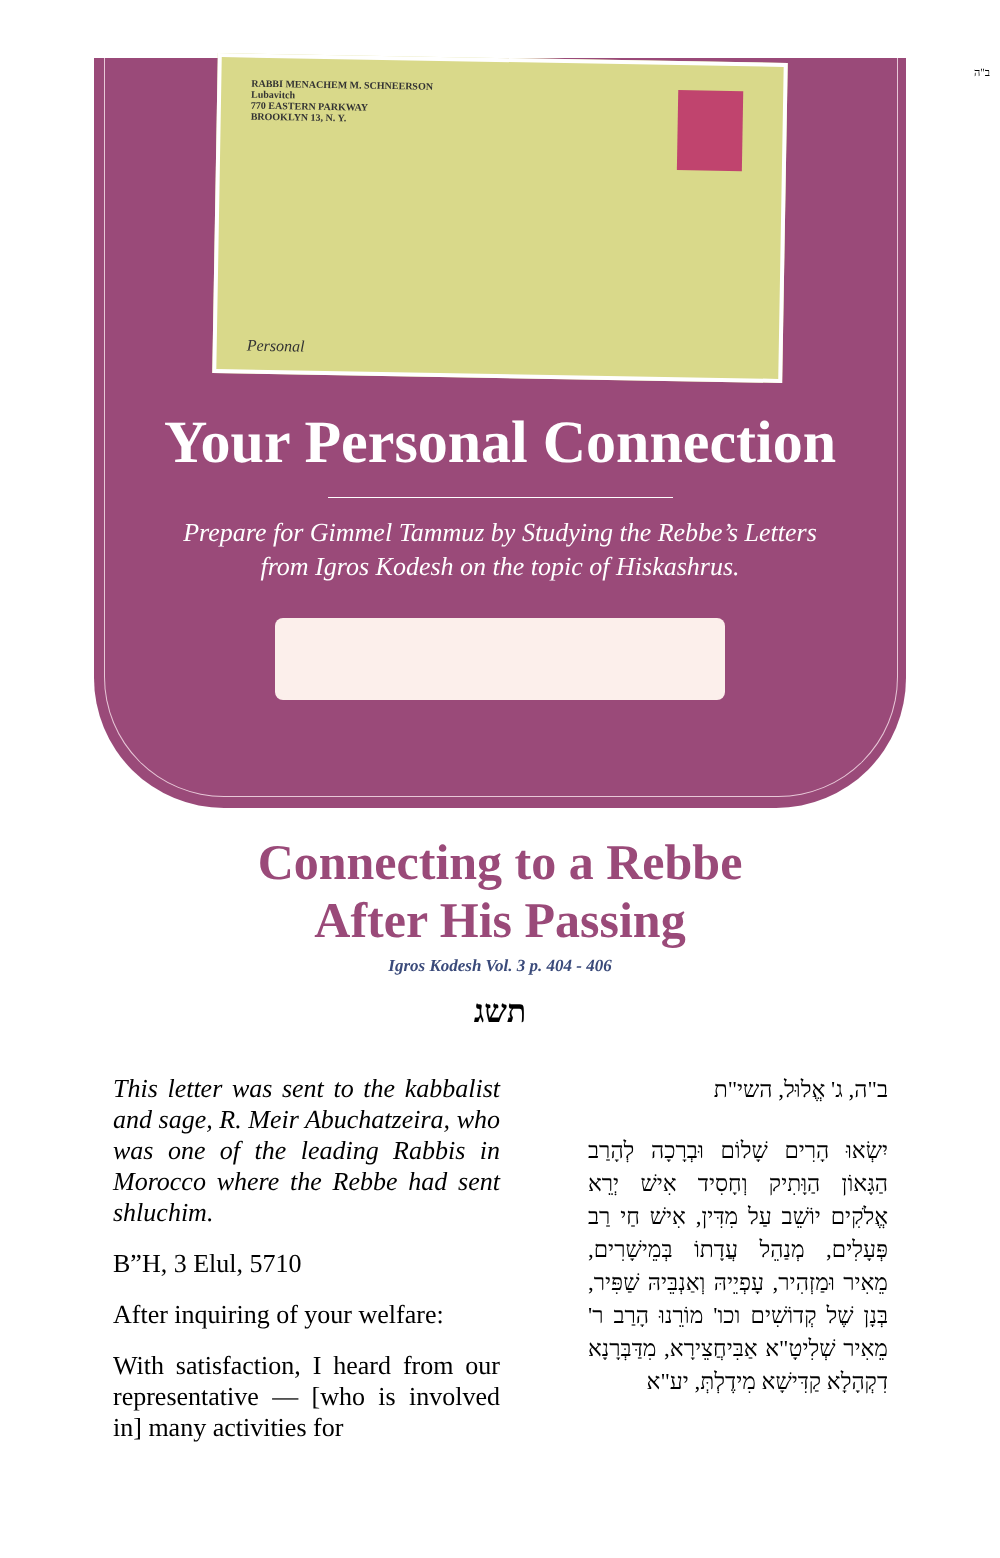ב"ה
RABBI MENACHEM M. SCHNEERSON
Lubavitch
770 EASTERN PARKWAY
BROOKLYN 13, N. Y.
Personal
Your Personal Connection
Prepare for Gimmel Tammuz by Studying the Rebbe’s Letters
from Igros Kodesh on the topic of Hiskashrus.
Connecting to a Rebbe
After His Passing
Igros Kodesh Vol. 3 p. 404 - 406
תשג
This letter was sent to the kabbalist and sage, R. Meir Abuchatzeira, who was one of the leading Rabbis in Morocco where the Rebbe had sent shluchim.
B”H, 3 Elul, 5710
After inquiring of your welfare:
With satisfaction, I heard from our representative — [who is involved in] many activities for
ב"ה, ג' אֱלוּל, השי"ת
יִשְׂאוּ הָרִים שָׁלוֹם וּבְרָכָה לְהָרַב הַגָּאוֹן הַוָּתִיק וְחָסִיד אִישׁ יְרֵא אֱלֹקִים יוֹשֵׁב עַל מִדִּין, אִישׁ חַי רַב פְּעָלִים, מְנַהֵל עֲדָתוֹ בְּמֵישָׁרִים, מֵאִיר וּמַזְהִיר, עָפְיֵיהּ וְאַנְבֵּיהּ שַׁפִּיר, בְּנָן שֶׁל קְדוֹשִׁים וכו' מוֹרֵנוּ הָרַב ר' מֵאִיר שְׁלִיטָ"א אַבִּיחֲצֵירָא, מִדַּבְּרָנָא דִקְהָלָא קַדִּישָׁא מִידֶלְתְּ, יע"א